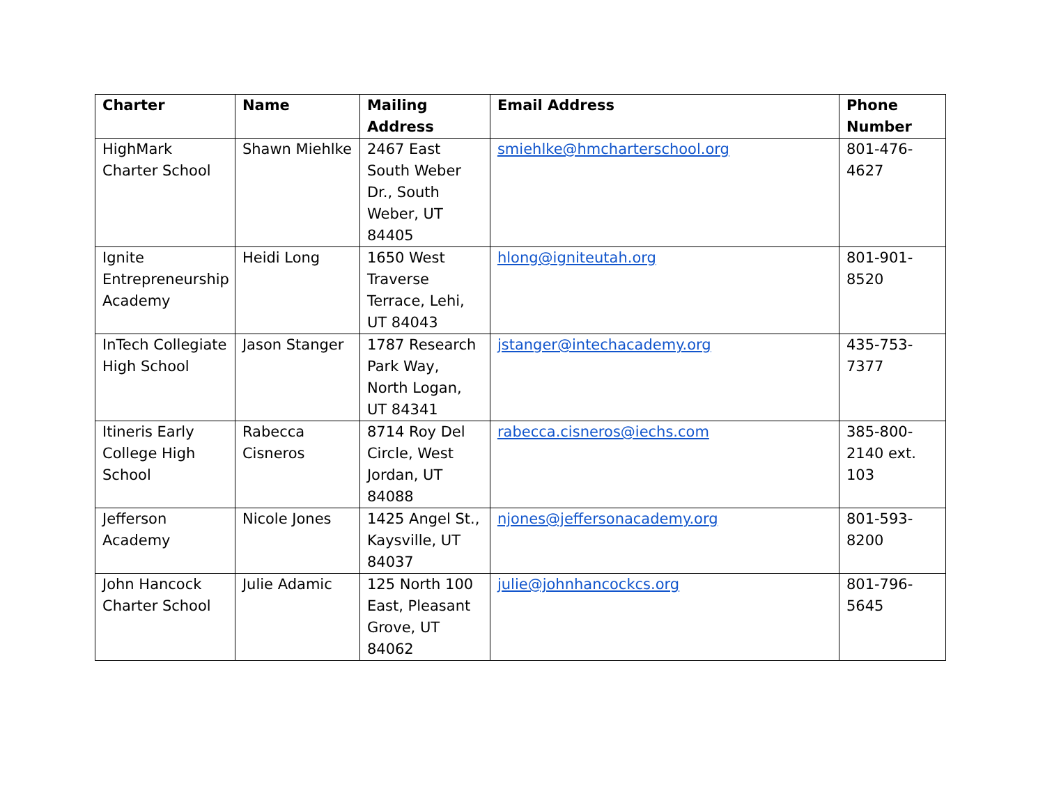| Charter | Name | Mailing Address | Email Address | Phone Number |
| --- | --- | --- | --- | --- |
| HighMark Charter School | Shawn Miehlke | 2467 East South Weber Dr., South Weber, UT 84405 | smiehlke@hmcharterschool.org | 801-476-4627 |
| Ignite Entrepreneurship Academy | Heidi Long | 1650 West Traverse Terrace, Lehi, UT 84043 | hlong@igniteutah.org | 801-901-8520 |
| InTech Collegiate High School | Jason Stanger | 1787 Research Park Way, North Logan, UT 84341 | jstanger@intechacademy.org | 435-753-7377 |
| Itineris Early College High School | Rabecca Cisneros | 8714 Roy Del Circle, West Jordan, UT 84088 | rabecca.cisneros@iechs.com | 385-800-2140 ext. 103 |
| Jefferson Academy | Nicole Jones | 1425 Angel St., Kaysville, UT 84037 | njones@jeffersonacademy.org | 801-593-8200 |
| John Hancock Charter School | Julie Adamic | 125 North 100 East, Pleasant Grove, UT 84062 | julie@johnhancockcs.org | 801-796-5645 |